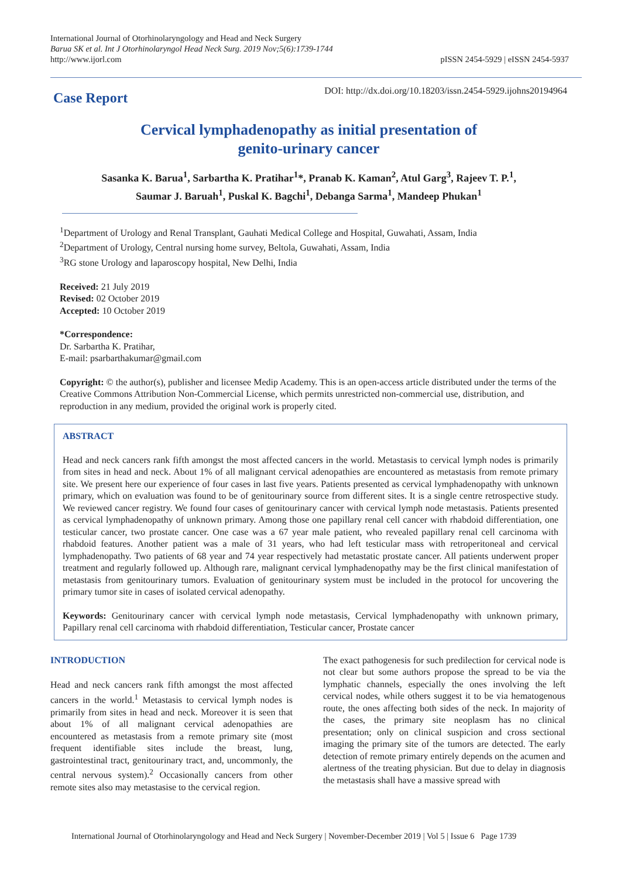International Journal of Otorhinolaryngology and Head and Neck Surgery
Barua SK et al. Int J Otorhinolaryngol Head Neck Surg. 2019 Nov;5(6):1739-1744
http://www.ijorl.com
pISSN 2454-5929 | eISSN 2454-5937
Case Report
DOI: http://dx.doi.org/10.18203/issn.2454-5929.ijohns20194964
Cervical lymphadenopathy as initial presentation of
genito-urinary cancer
Sasanka K. Barua<sup>1</sup>, Sarbartha K. Pratihar<sup>1</sup>*, Pranab K. Kaman<sup>2</sup>, Atul Garg<sup>3</sup>, Rajeev T. P.<sup>1</sup>,
Saumar J. Baruah<sup>1</sup>, Puskal K. Bagchi<sup>1</sup>, Debanga Sarma<sup>1</sup>, Mandeep Phukan<sup>1</sup>
<sup>1</sup> Department of Urology and Renal Transplant, Gauhati Medical College and Hospital, Guwahati, Assam, India
<sup>2</sup> Department of Urology, Central nursing home survey, Beltola, Guwahati, Assam, India
<sup>3</sup> RG stone Urology and laparoscopy hospital, New Delhi, India
Received: 21 July 2019
Revised: 02 October 2019
Accepted: 10 October 2019
*Correspondence:
Dr. Sarbartha K. Pratihar,
E-mail: psarbarthakumar@gmail.com
Copyright: © the author(s), publisher and licensee Medip Academy. This is an open-access article distributed under the terms of the Creative Commons Attribution Non-Commercial License, which permits unrestricted non-commercial use, distribution, and reproduction in any medium, provided the original work is properly cited.
ABSTRACT
Head and neck cancers rank fifth amongst the most affected cancers in the world. Metastasis to cervical lymph nodes is primarily from sites in head and neck. About 1% of all malignant cervical adenopathies are encountered as metastasis from remote primary site. We present here our experience of four cases in last five years. Patients presented as cervical lymphadenopathy with unknown primary, which on evaluation was found to be of genitourinary source from different sites. It is a single centre retrospective study. We reviewed cancer registry. We found four cases of genitourinary cancer with cervical lymph node metastasis. Patients presented as cervical lymphadenopathy of unknown primary. Among those one papillary renal cell cancer with rhabdoid differentiation, one testicular cancer, two prostate cancer. One case was a 67 year male patient, who revealed papillary renal cell carcinoma with rhabdoid features. Another patient was a male of 31 years, who had left testicular mass with retroperitoneal and cervical lymphadenopathy. Two patients of 68 year and 74 year respectively had metastatic prostate cancer. All patients underwent proper treatment and regularly followed up. Although rare, malignant cervical lymphadenopathy may be the first clinical manifestation of metastasis from genitourinary tumors. Evaluation of genitourinary system must be included in the protocol for uncovering the primary tumor site in cases of isolated cervical adenopathy.
Keywords: Genitourinary cancer with cervical lymph node metastasis, Cervical lymphadenopathy with unknown primary, Papillary renal cell carcinoma with rhabdoid differentiation, Testicular cancer, Prostate cancer
INTRODUCTION
Head and neck cancers rank fifth amongst the most affected cancers in the world.<sup>1</sup> Metastasis to cervical lymph nodes is primarily from sites in head and neck. Moreover it is seen that about 1% of all malignant cervical adenopathies are encountered as metastasis from a remote primary site (most frequent identifiable sites include the breast, lung, gastrointestinal tract, genitourinary tract, and, uncommonly, the central nervous system).<sup>2</sup> Occasionally cancers from other remote sites also may metastasise to the cervical region.
The exact pathogenesis for such predilection for cervical node is not clear but some authors propose the spread to be via the lymphatic channels, especially the ones involving the left cervical nodes, while others suggest it to be via hematogenous route, the ones affecting both sides of the neck. In majority of the cases, the primary site neoplasm has no clinical presentation; only on clinical suspicion and cross sectional imaging the primary site of the tumors are detected. The early detection of remote primary entirely depends on the acumen and alertness of the treating physician. But due to delay in diagnosis the metastasis shall have a massive spread with
International Journal of Otorhinolaryngology and Head and Neck Surgery | November-December 2019 | Vol 5 | Issue 6 Page 1739